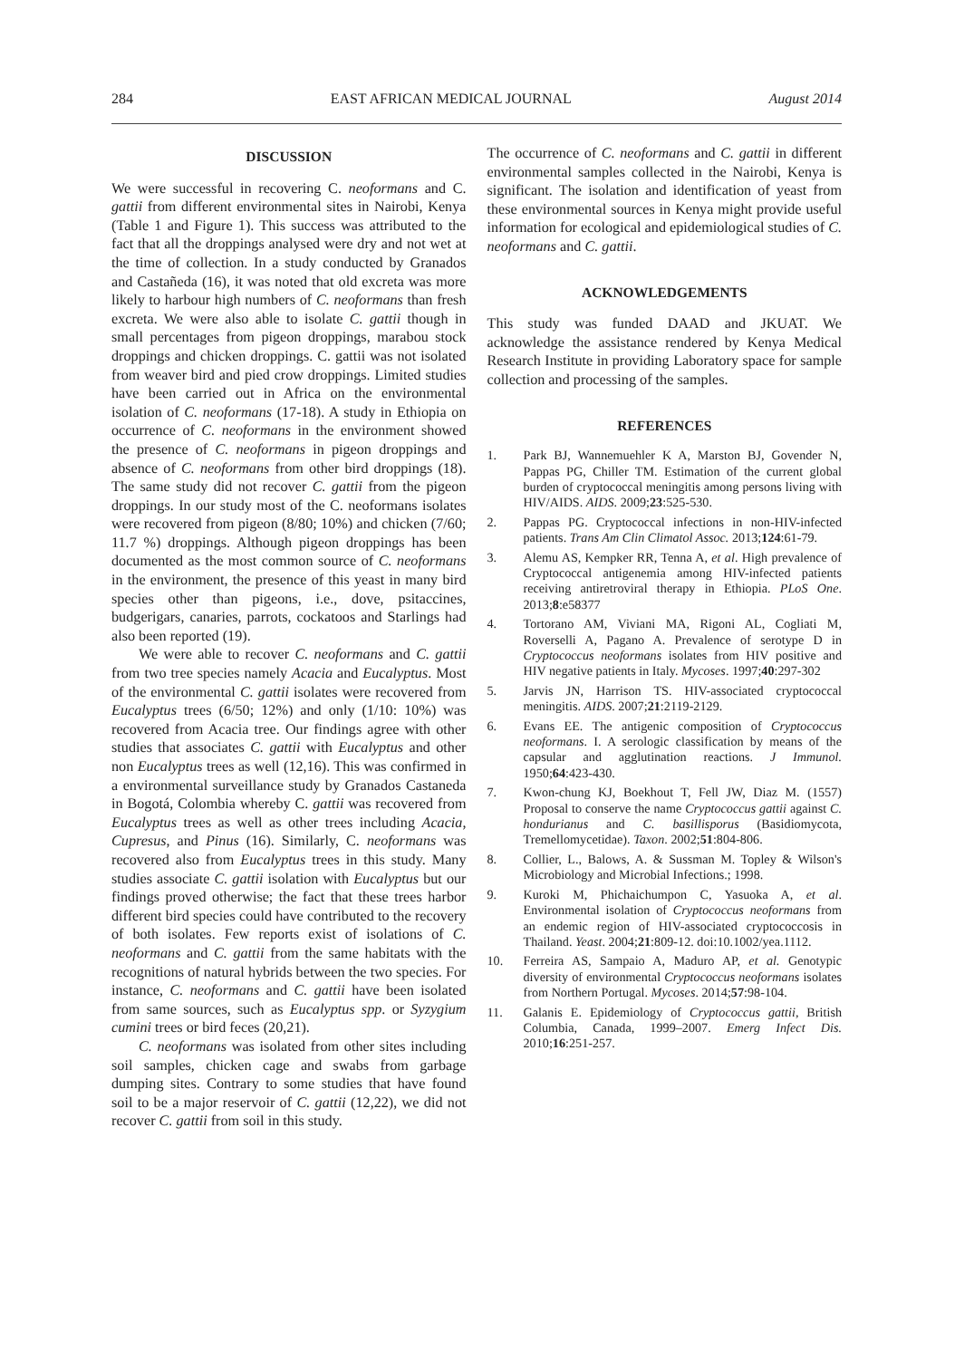284 EAST AFRICAN MEDICAL JOURNAL August 2014
DISCUSSION
We were successful in recovering C. neoformans and C. gattii from different environmental sites in Nairobi, Kenya (Table 1 and Figure 1). This success was attributed to the fact that all the droppings analysed were dry and not wet at the time of collection. In a study conducted by Granados and Castañeda (16), it was noted that old excreta was more likely to harbour high numbers of C. neoformans than fresh excreta. We were also able to isolate C. gattii though in small percentages from pigeon droppings, marabou stock droppings and chicken droppings. C. gattii was not isolated from weaver bird and pied crow droppings. Limited studies have been carried out in Africa on the environmental isolation of C. neoformans (17-18). A study in Ethiopia on occurrence of C. neoformans in the environment showed the presence of C. neoformans in pigeon droppings and absence of C. neoformans from other bird droppings (18). The same study did not recover C. gattii from the pigeon droppings. In our study most of the C. neoformans isolates were recovered from pigeon (8/80; 10%) and chicken (7/60; 11.7 %) droppings. Although pigeon droppings has been documented as the most common source of C. neoformans in the environment, the presence of this yeast in many bird species other than pigeons, i.e., dove, psitaccines, budgerigars, canaries, parrots, cockatoos and Starlings had also been reported (19).
We were able to recover C. neoformans and C. gattii from two tree species namely Acacia and Eucalyptus. Most of the environmental C. gattii isolates were recovered from Eucalyptus trees (6/50; 12%) and only (1/10: 10%) was recovered from Acacia tree. Our findings agree with other studies that associates C. gattii with Eucalyptus and other non Eucalyptus trees as well (12,16). This was confirmed in a environmental surveillance study by Granados Castaneda in Bogotá, Colombia whereby C. gattii was recovered from Eucalyptus trees as well as other trees including Acacia, Cupresus, and Pinus (16). Similarly, C. neoformans was recovered also from Eucalyptus trees in this study. Many studies associate C. gattii isolation with Eucalyptus but our findings proved otherwise; the fact that these trees harbor different bird species could have contributed to the recovery of both isolates. Few reports exist of isolations of C. neoformans and C. gattii from the same habitats with the recognitions of natural hybrids between the two species. For instance, C. neoformans and C. gattii have been isolated from same sources, such as Eucalyptus spp. or Syzygium cumini trees or bird feces (20,21).
C. neoformans was isolated from other sites including soil samples, chicken cage and swabs from garbage dumping sites. Contrary to some studies that have found soil to be a major reservoir of C. gattii (12,22), we did not recover C. gattii from soil in this study.
The occurrence of C. neoformans and C. gattii in different environmental samples collected in the Nairobi, Kenya is significant. The isolation and identification of yeast from these environmental sources in Kenya might provide useful information for ecological and epidemiological studies of C. neoformans and C. gattii.
ACKNOWLEDGEMENTS
This study was funded DAAD and JKUAT. We acknowledge the assistance rendered by Kenya Medical Research Institute in providing Laboratory space for sample collection and processing of the samples.
REFERENCES
1. Park BJ, Wannemuehler K A, Marston BJ, Govender N, Pappas PG, Chiller TM. Estimation of the current global burden of cryptococcal meningitis among persons living with HIV/AIDS. AIDS. 2009;23:525-530.
2. Pappas PG. Cryptococcal infections in non-HIV-infected patients. Trans Am Clin Climatol Assoc. 2013;124:61-79.
3. Alemu AS, Kempker RR, Tenna A, et al. High prevalence of Cryptococcal antigenemia among HIV-infected patients receiving antiretroviral therapy in Ethiopia. PLoS One. 2013;8:e58377
4. Tortorano AM, Viviani MA, Rigoni AL, Cogliati M, Roverselli A, Pagano A. Prevalence of serotype D in Cryptococcus neoformans isolates from HIV positive and HIV negative patients in Italy. Mycoses. 1997;40:297-302
5. Jarvis JN, Harrison TS. HIV-associated cryptococcal meningitis. AIDS. 2007;21:2119-2129.
6. Evans EE. The antigenic composition of Cryptococcus neoformans. I. A serologic classification by means of the capsular and agglutination reactions. J Immunol. 1950;64:423-430.
7. Kwon-chung KJ, Boekhout T, Fell JW, Diaz M. (1557) Proposal to conserve the name Cryptococcus gattii against C. hondurianus and C. basillisporus (Basidiomycota, Tremellomycetidae). Taxon. 2002;51:804-806.
8. Collier, L., Balows, A. & Sussman M. Topley & Wilson's Microbiology and Microbial Infections.; 1998.
9. Kuroki M, Phichaichumpon C, Yasuoka A, et al. Environmental isolation of Cryptococcus neoformans from an endemic region of HIV-associated cryptococcosis in Thailand. Yeast. 2004;21:809-12. doi:10.1002/yea.1112.
10. Ferreira AS, Sampaio A, Maduro AP, et al. Genotypic diversity of environmental Cryptococcus neoformans isolates from Northern Portugal. Mycoses. 2014;57:98-104.
11. Galanis E. Epidemiology of Cryptococcus gattii, British Columbia, Canada, 1999–2007. Emerg Infect Dis. 2010;16:251-257.